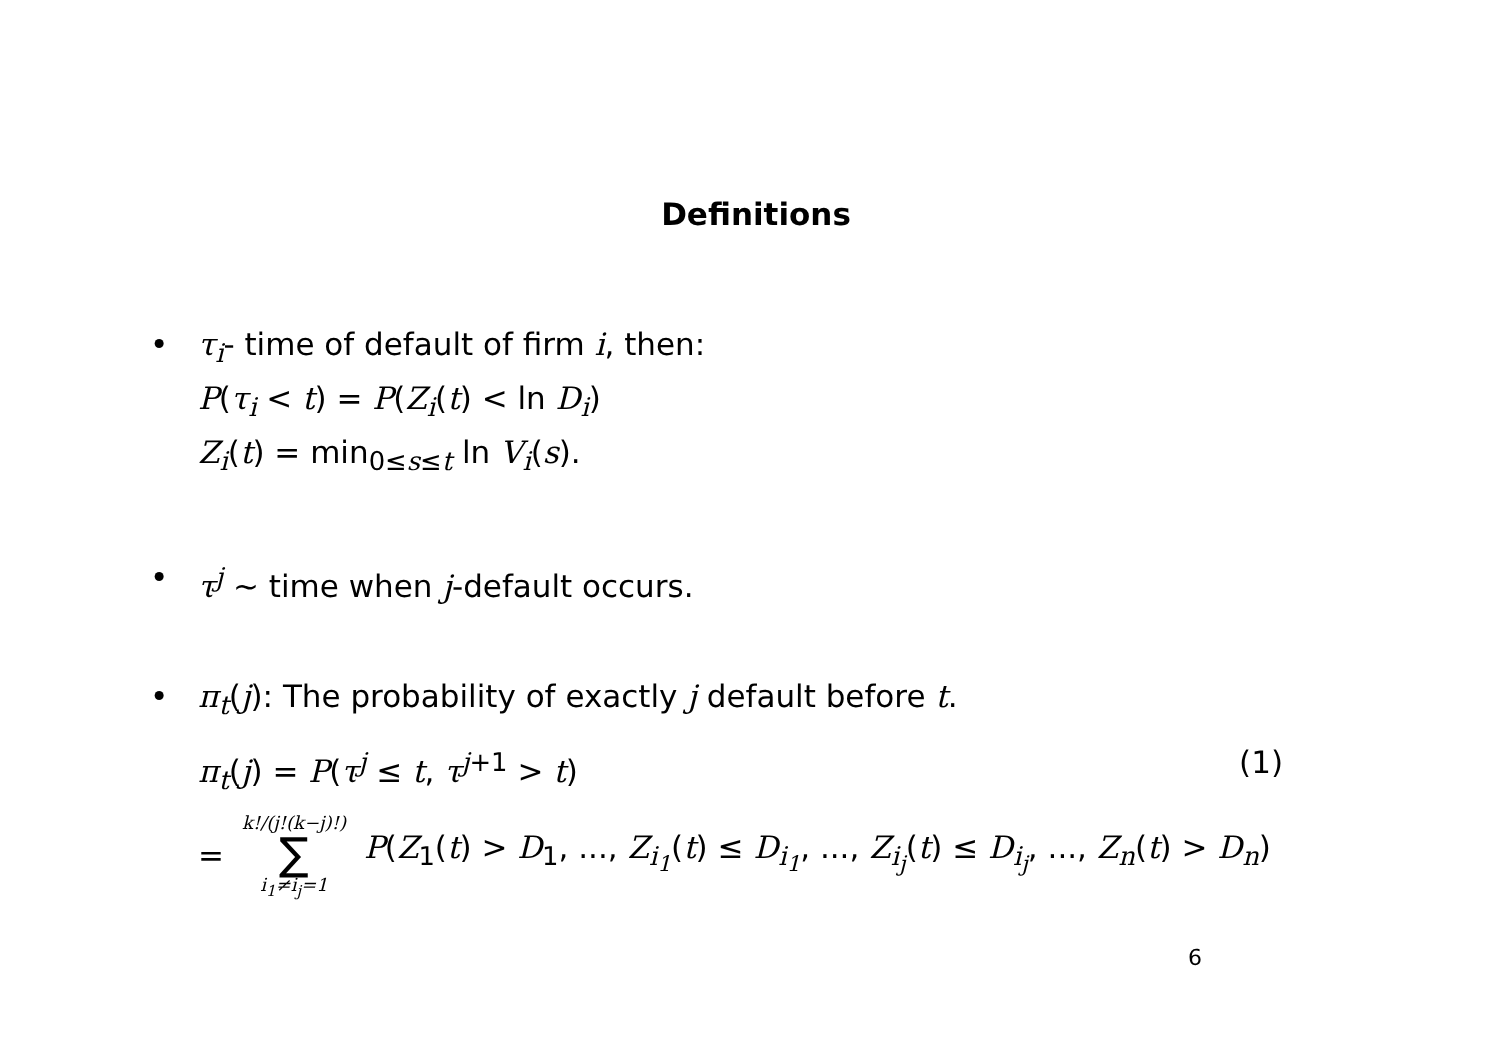Definitions
• τ<sub>i</sub>- time of default of firm i, then:
P(τ<sub>i</sub> < t) = P(Z<sub>i</sub>(t) < ln D<sub>i</sub>)
Z<sub>i</sub>(t) = min<sub>0≤s≤t</sub> ln V<sub>i</sub>(s).
• τ<sup>j</sup> ∼ time when j-default occurs.
• π<sub>t</sub>(j): The probability of exactly j default before t.
π<sub>t</sub>(j) = P(τ<sup>j</sup> ≤ t, τ<sup>j</sup><sup>+1</sup> > t) (1)
= k!/(j!(k−j)!) ∑ i<sub>1</sub>≠i<sub>j</sub>=1 P(Z<sub>1</sub>(t) > D<sub>1</sub>, ..., Z<sub>i<sub>1</sub></sub>(t) ≤ D<sub>i<sub>1</sub></sub>, ..., Z<sub>i<sub>j</sub></sub>(t) ≤ D<sub>i<sub>j</sub></sub>, ..., Z<sub>n</sub>(t) > D<sub>n</sub>)
6